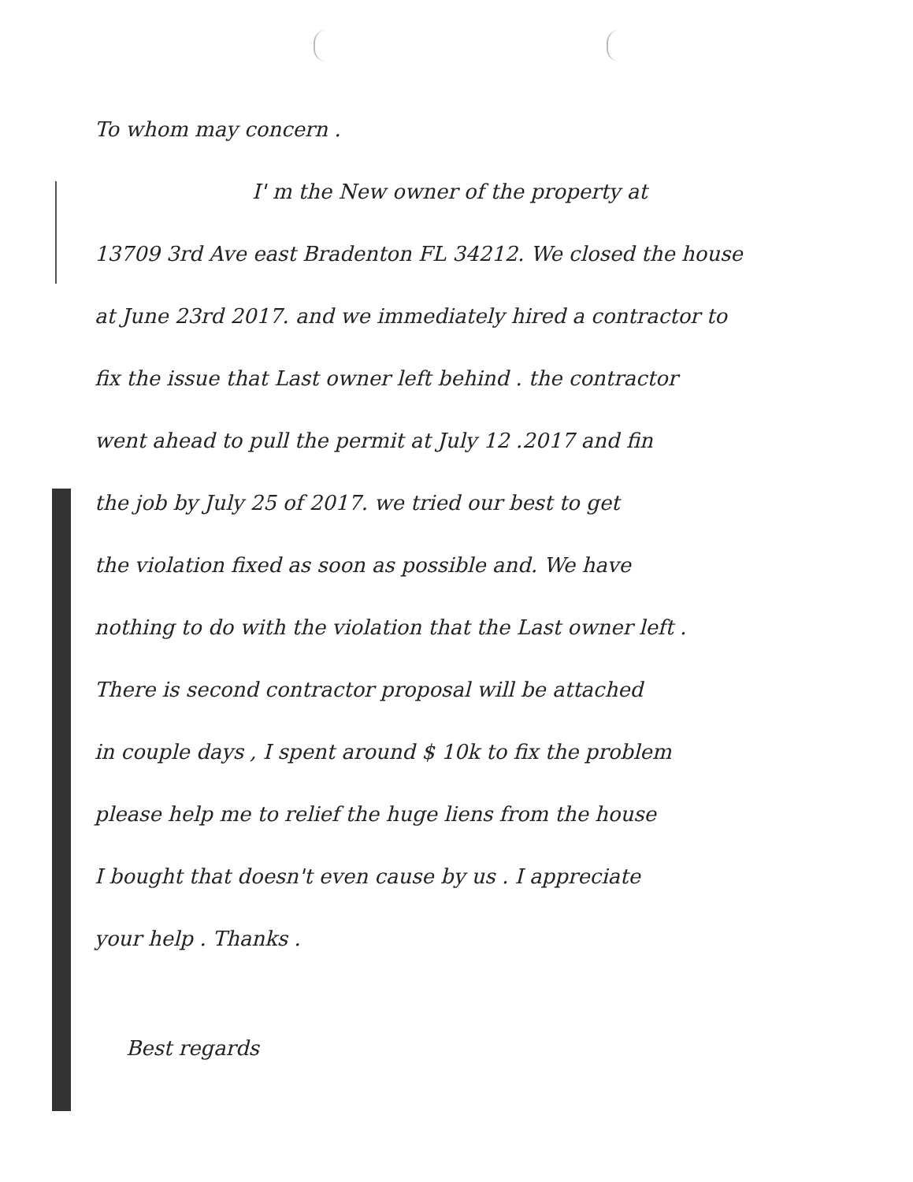To whom may concern .
I' m the New owner of the property at
13709 3rd Ave east Bradenton FL 34212. We closed the house
at June 23rd 2017. and we immediately hired a contractor to
fix the issue that Last owner left behind . the contractor
went ahead to pull the permit at July 12 .2017 and fin
the job by July 25 of 2017. we tried our best to get
the violation fixed as soon as possible and. We have
nothing to do with the violation that the Last owner left .
There is second contractor proposal will be attached
in couple days , I spent around $ 10k to fix the problem
please help me to relief the huge liens from the house
I bought that doesn't even cause by us . I appreciate
your help . Thanks .
Best regards